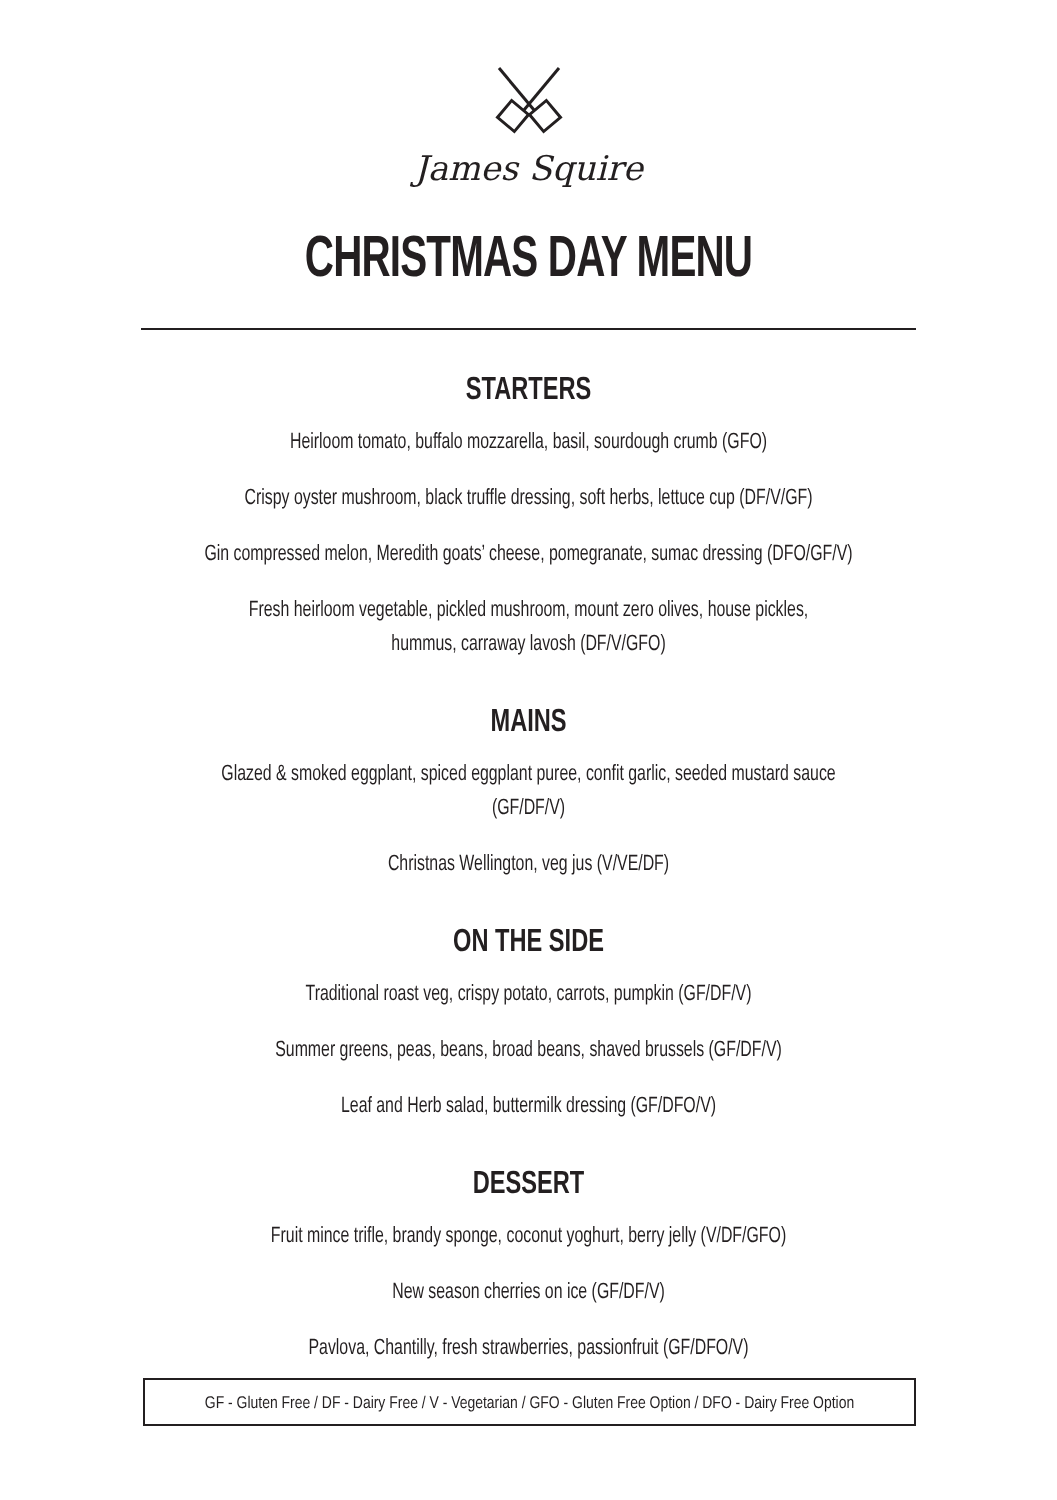James Squire
CHRISTMAS DAY MENU
STARTERS
Heirloom tomato, buffalo mozzarella, basil, sourdough crumb (GFO)
Crispy oyster mushroom, black truffle dressing, soft herbs, lettuce cup (DF/V/GF)
Gin compressed melon, Meredith goats’ cheese, pomegranate, sumac dressing (DFO/GF/V)
Fresh heirloom vegetable, pickled mushroom, mount zero olives, house pickles,
hummus, carraway lavosh (DF/V/GFO)
MAINS
Glazed & smoked eggplant, spiced eggplant puree, confit garlic, seeded mustard sauce
(GF/DF/V)
Christnas Wellington, veg jus (V/VE/DF)
ON THE SIDE
Traditional roast veg, crispy potato, carrots, pumpkin (GF/DF/V)
Summer greens, peas, beans, broad beans, shaved brussels (GF/DF/V)
Leaf and Herb salad, buttermilk dressing (GF/DFO/V)
DESSERT
Fruit mince trifle, brandy sponge, coconut yoghurt, berry jelly (V/DF/GFO)
New season cherries on ice (GF/DF/V)
Pavlova, Chantilly, fresh strawberries, passionfruit (GF/DFO/V)
GF - Gluten Free / DF - Dairy Free / V - Vegetarian / GFO - Gluten Free Option / DFO - Dairy Free Option